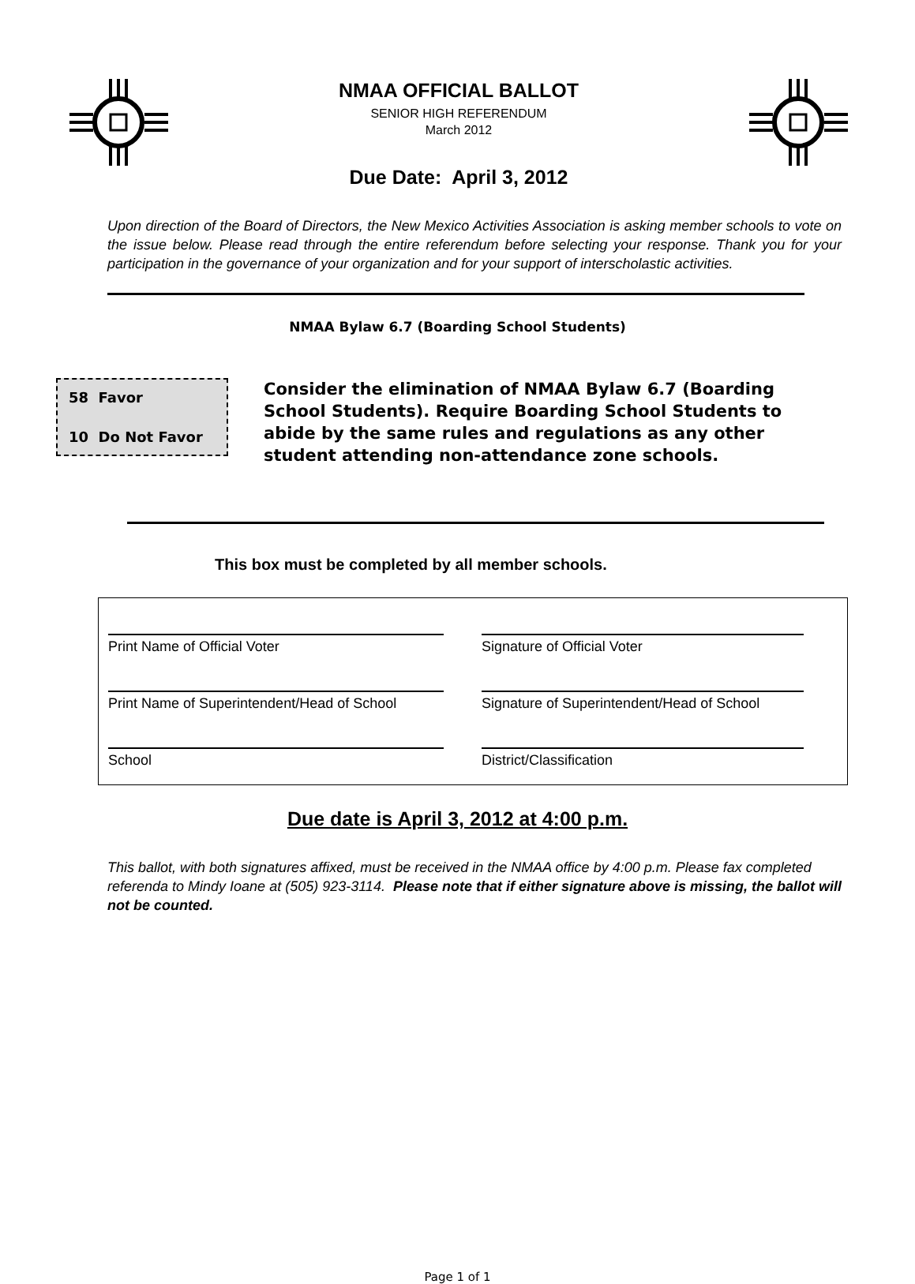NMAA OFFICIAL BALLOT
SENIOR HIGH REFERENDUM
March 2012
Due Date: April 3, 2012
Upon direction of the Board of Directors, the New Mexico Activities Association is asking member schools to vote on the issue below. Please read through the entire referendum before selecting your response. Thank you for your participation in the governance of your organization and for your support of interscholastic activities.
NMAA Bylaw 6.7 (Boarding School Students)
58 Favor
10 Do Not Favor
Consider the elimination of NMAA Bylaw 6.7 (Boarding School Students). Require Boarding School Students to abide by the same rules and regulations as any other student attending non-attendance zone schools.
This box must be completed by all member schools.
Print Name of Official Voter
Signature of Official Voter
Print Name of Superintendent/Head of School
Signature of Superintendent/Head of School
School
District/Classification
Due date is April 3, 2012 at 4:00 p.m.
This ballot, with both signatures affixed, must be received in the NMAA office by 4:00 p.m. Please fax completed referenda to Mindy Ioane at (505) 923-3114. Please note that if either signature above is missing, the ballot will not be counted.
Page 1 of 1